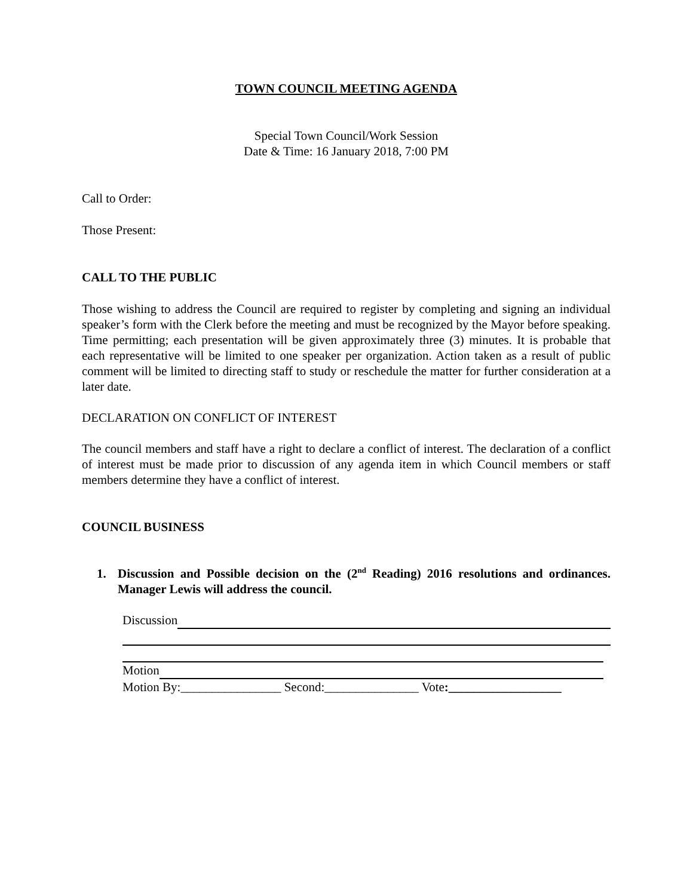TOWN COUNCIL MEETING AGENDA
Special Town Council/Work Session
Date & Time: 16 January 2018, 7:00 PM
Call to Order:
Those Present:
CALL TO THE PUBLIC
Those wishing to address the Council are required to register by completing and signing an individual speaker’s form with the Clerk before the meeting and must be recognized by the Mayor before speaking. Time permitting; each presentation will be given approximately three (3) minutes. It is probable that each representative will be limited to one speaker per organization. Action taken as a result of public comment will be limited to directing staff to study or reschedule the matter for further consideration at a later date.
DECLARATION ON CONFLICT OF INTEREST
The council members and staff have a right to declare a conflict of interest. The declaration of a conflict of interest must be made prior to discussion of any agenda item in which Council members or staff members determine they have a conflict of interest.
COUNCIL BUSINESS
1. Discussion and Possible decision on the (2<sup>nd</sup> Reading) 2016 resolutions and ordinances. Manager Lewis will address the council.
Discussion
Motion
Motion By:________________ Second:_______________ Vote:__________________